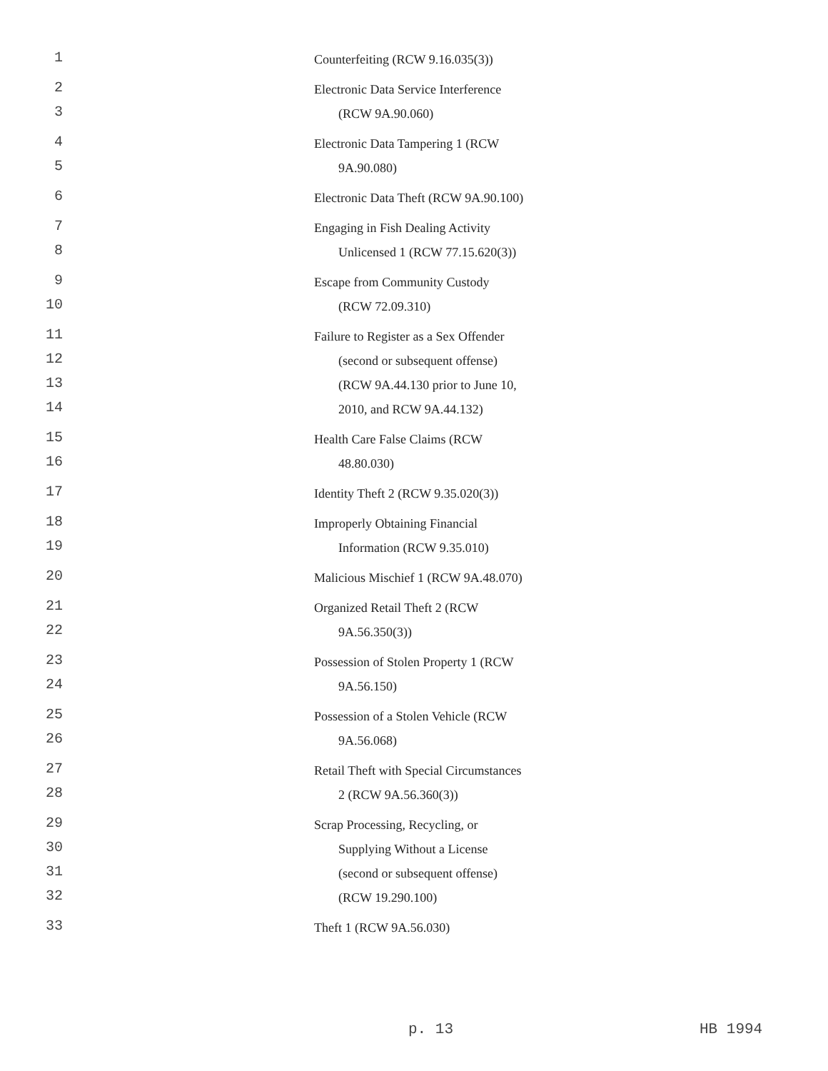1 Counterfeiting (RCW 9.16.035(3))
2 Electronic Data Service Interference
3 (RCW 9A.90.060)
4 Electronic Data Tampering 1 (RCW
5 9A.90.080)
6 Electronic Data Theft (RCW 9A.90.100)
7 Engaging in Fish Dealing Activity
8 Unlicensed 1 (RCW 77.15.620(3))
9 Escape from Community Custody
10 (RCW 72.09.310)
11 Failure to Register as a Sex Offender
12 (second or subsequent offense)
13 (RCW 9A.44.130 prior to June 10,
14 2010, and RCW 9A.44.132)
15 Health Care False Claims (RCW
16 48.80.030)
17 Identity Theft 2 (RCW 9.35.020(3))
18 Improperly Obtaining Financial
19 Information (RCW 9.35.010)
20 Malicious Mischief 1 (RCW 9A.48.070)
21 Organized Retail Theft 2 (RCW
22 9A.56.350(3))
23 Possession of Stolen Property 1 (RCW
24 9A.56.150)
25 Possession of a Stolen Vehicle (RCW
26 9A.56.068)
27 Retail Theft with Special Circumstances
28 2 (RCW 9A.56.360(3))
29 Scrap Processing, Recycling, or
30 Supplying Without a License
31 (second or subsequent offense)
32 (RCW 19.290.100)
33 Theft 1 (RCW 9A.56.030)
p. 13 HB 1994